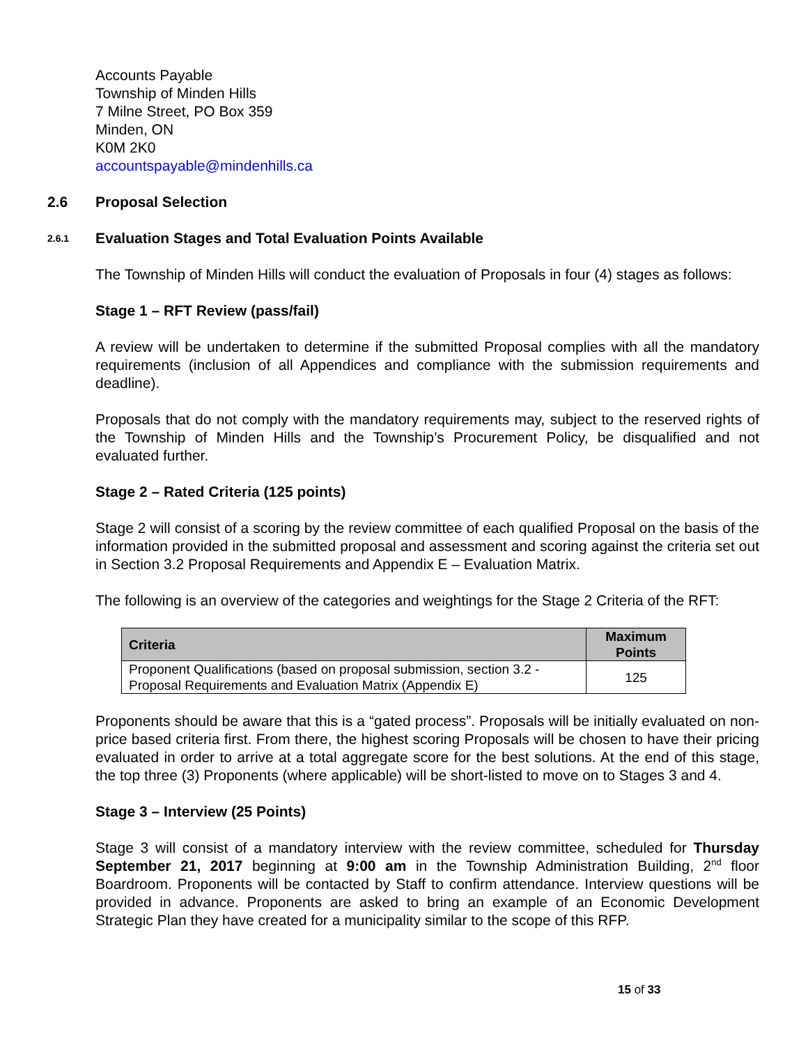Accounts Payable
Township of Minden Hills
7 Milne Street, PO Box 359
Minden, ON
K0M 2K0
accountspayable@mindenhills.ca
2.6 Proposal Selection
2.6.1 Evaluation Stages and Total Evaluation Points Available
The Township of Minden Hills will conduct the evaluation of Proposals in four (4) stages as follows:
Stage 1 – RFT Review (pass/fail)
A review will be undertaken to determine if the submitted Proposal complies with all the mandatory requirements (inclusion of all Appendices and compliance with the submission requirements and deadline).
Proposals that do not comply with the mandatory requirements may, subject to the reserved rights of the Township of Minden Hills and the Township’s Procurement Policy, be disqualified and not evaluated further.
Stage 2 – Rated Criteria (125 points)
Stage 2 will consist of a scoring by the review committee of each qualified Proposal on the basis of the information provided in the submitted proposal and assessment and scoring against the criteria set out in Section 3.2 Proposal Requirements and Appendix E – Evaluation Matrix.
The following is an overview of the categories and weightings for the Stage 2 Criteria of the RFT:
| Criteria | Maximum Points |
| --- | --- |
| Proponent Qualifications (based on proposal submission, section 3.2 - Proposal Requirements and Evaluation Matrix (Appendix E) | 125 |
Proponents should be aware that this is a “gated process”. Proposals will be initially evaluated on non-price based criteria first. From there, the highest scoring Proposals will be chosen to have their pricing evaluated in order to arrive at a total aggregate score for the best solutions. At the end of this stage, the top three (3) Proponents (where applicable) will be short-listed to move on to Stages 3 and 4.
Stage 3 – Interview (25 Points)
Stage 3 will consist of a mandatory interview with the review committee, scheduled for Thursday September 21, 2017 beginning at 9:00 am in the Township Administration Building, 2<sup>nd</sup> floor Boardroom. Proponents will be contacted by Staff to confirm attendance. Interview questions will be provided in advance. Proponents are asked to bring an example of an Economic Development Strategic Plan they have created for a municipality similar to the scope of this RFP.
15 of 33